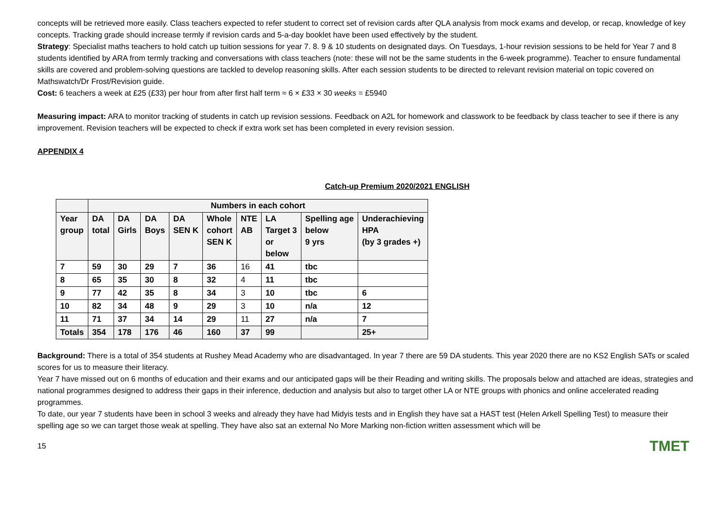concepts will be retrieved more easily. Class teachers expected to refer student to correct set of revision cards after QLA analysis from mock exams and develop, or recap, knowledge of key concepts. Tracking grade should increase termly if revision cards and 5-a-day booklet have been used effectively by the student.
Strategy: Specialist maths teachers to hold catch up tuition sessions for year 7. 8. 9 & 10 students on designated days. On Tuesdays, 1-hour revision sessions to be held for Year 7 and 8 students identified by ARA from termly tracking and conversations with class teachers (note: these will not be the same students in the 6-week programme). Teacher to ensure fundamental skills are covered and problem-solving questions are tackled to develop reasoning skills. After each session students to be directed to relevant revision material on topic covered on Mathswatch/Dr Frost/Revision guide.
Cost: 6 teachers a week at £25 (£33) per hour from after first half term ≈ 6 × £33 × 30 weeks = £5940
Measuring impact: ARA to monitor tracking of students in catch up revision sessions. Feedback on A2L for homework and classwork to be feedback by class teacher to see if there is any improvement. Revision teachers will be expected to check if extra work set has been completed in every revision session.
APPENDIX 4
Catch-up Premium 2020/2021 ENGLISH
| | Numbers in each cohort | | | | | | | | |
| --- | --- | --- | --- | --- | --- | --- | --- | --- | --- |
| Year group | DA total | DA Girls | DA Boys | DA SEN K | Whole cohort SEN K | NTE AB | LA Target 3 or below | Spelling age below 9 yrs | Underachieving HPA (by 3 grades +) |
| 7 | 59 | 30 | 29 | 7 | 36 | 16 | 41 | tbc | |
| 8 | 65 | 35 | 30 | 8 | 32 | 4 | 11 | tbc | |
| 9 | 77 | 42 | 35 | 8 | 34 | 3 | 10 | tbc | 6 |
| 10 | 82 | 34 | 48 | 9 | 29 | 3 | 10 | n/a | 12 |
| 11 | 71 | 37 | 34 | 14 | 29 | 11 | 27 | n/a | 7 |
| Totals | 354 | 178 | 176 | 46 | 160 | 37 | 99 | | 25+ |
Background: There is a total of 354 students at Rushey Mead Academy who are disadvantaged. In year 7 there are 59 DA students. This year 2020 there are no KS2 English SATs or scaled scores for us to measure their literacy.
Year 7 have missed out on 6 months of education and their exams and our anticipated gaps will be their Reading and writing skills. The proposals below and attached are ideas, strategies and national programmes designed to address their gaps in their inference, deduction and analysis but also to target other LA or NTE groups with phonics and online accelerated reading programmes.
To date, our year 7 students have been in school 3 weeks and already they have had Midyis tests and in English they have sat a HAST test (Helen Arkell Spelling Test) to measure their spelling age so we can target those weak at spelling. They have also sat an external No More Marking non-fiction written assessment which will be
15 TMET